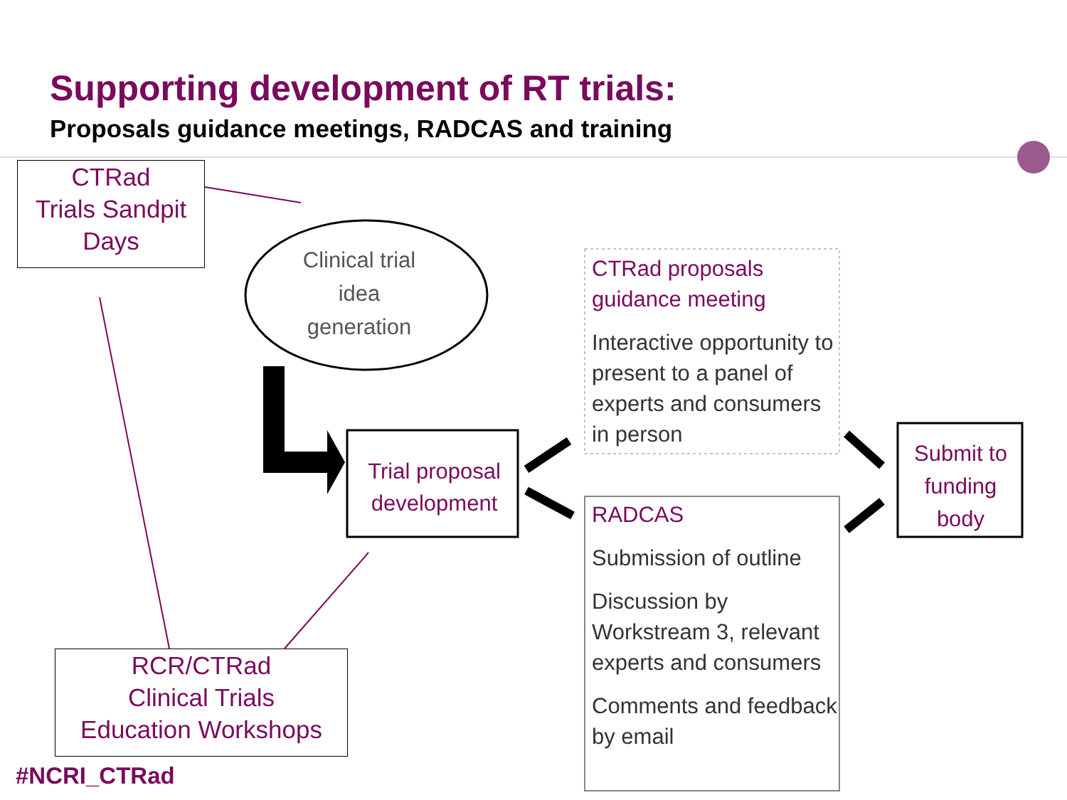Supporting development of RT trials:
Proposals guidance meetings, RADCAS and training
CTRad
Trials Sandpit
Days
Clinical trial idea generation
Trial proposal development
CTRad proposals guidance meeting
Interactive opportunity to present to a panel of experts and consumers in person
RADCAS
Submission of outline
Discussion by Workstream 3, relevant experts and consumers
Comments and feedback by email
Submit to funding body
RCR/CTRad
Clinical Trials
Education Workshops
#NCRI_CTRad